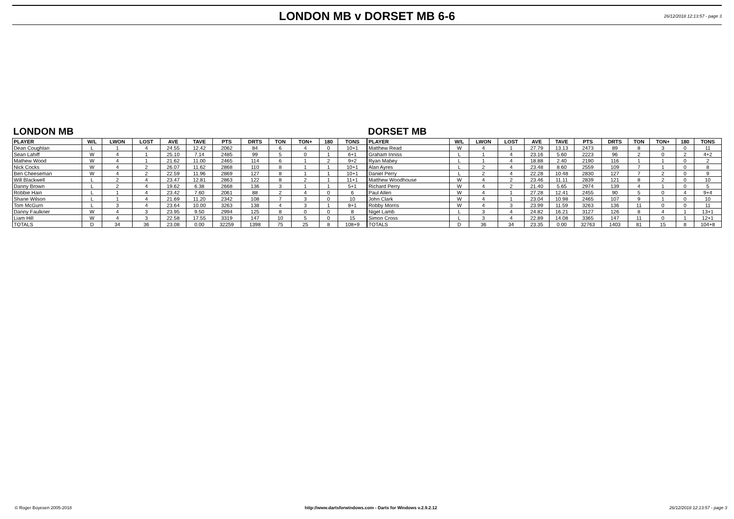LONDON MB v DORSET MB 6-6
26/12/2018 12:13:57 - page 3
LONDON MB
| PLAYER | W/L | LWON | LOST | AVE | TAVE | PTS | DRTS | TON | TON+ | 180 | TONS |
| --- | --- | --- | --- | --- | --- | --- | --- | --- | --- | --- | --- |
| Dean Coughlan | L | 1 | 4 | 24.55 | 12.42 | 2062 | 84 | 6 | 4 | 0 | 10+1 |
| Sean Lahiff | W | 4 | 1 | 25.10 | 7.14 | 2485 | 99 | 5 | 0 | 1 | 6+1 |
| Mathew Wood | W | 4 | 1 | 21.62 | 11.00 | 2465 | 114 | 6 | 1 | 2 | 9+2 |
| Nick Cocks | W | 4 | 2 | 26.07 | 11.62 | 2868 | 110 | 8 | 1 | 1 | 10+1 |
| Ben Cheeseman | W | 4 | 2 | 22.59 | 11.96 | 2869 | 127 | 8 | 1 | 1 | 10+1 |
| Will Blackwell | L | 2 | 4 | 23.47 | 12.81 | 2863 | 122 | 8 | 2 | 1 | 11+1 |
| Danny Brown | L | 2 | 4 | 19.62 | 6.38 | 2668 | 136 | 3 | 1 | 1 | 5+1 |
| Robbie Hain | L | 1 | 4 | 23.42 | 7.60 | 2061 | 88 | 2 | 4 | 0 | 6 |
| Shane Wilson | L | 1 | 4 | 21.69 | 11.20 | 2342 | 108 | 7 | 3 | 0 | 10 |
| Tom McGurn | L | 3 | 4 | 23.64 | 10.00 | 3263 | 138 | 4 | 3 | 1 | 8+1 |
| Danny Faulkner | W | 4 | 3 | 23.95 | 9.50 | 2994 | 125 | 8 | 0 | 0 | 8 |
| Liam Hill | W | 4 | 3 | 22.58 | 17.55 | 3319 | 147 | 10 | 5 | 0 | 15 |
| TOTALS | D | 34 | 36 | 23.08 | 0.00 | 32259 | 1398 | 75 | 25 | 8 | 108+9 |
DORSET MB
| PLAYER | W/L | LWON | LOST | AVE | TAVE | PTS | DRTS | TON | TON+ | 180 | TONS |
| --- | --- | --- | --- | --- | --- | --- | --- | --- | --- | --- | --- |
| Matthew Read | W | 4 | 1 | 27.79 | 13.13 | 2473 | 89 | 8 | 3 | 0 | 11 |
| Graham Inniss | L | 1 | 4 | 23.16 | 5.60 | 2223 | 96 | 2 | 0 | 2 | 4+2 |
| Ryan Mabey | L | 1 | 4 | 18.88 | 2.40 | 2190 | 116 | 1 | 1 | 0 | 2 |
| Alan Ayres | L | 2 | 4 | 23.48 | 8.60 | 2559 | 109 | 7 | 1 | 0 | 8 |
| Daniel Perry | L | 2 | 4 | 22.28 | 10.48 | 2830 | 127 | 7 | 2 | 0 | 9 |
| Matthew Woodhouse | W | 4 | 2 | 23.46 | 11.11 | 2839 | 121 | 8 | 2 | 0 | 10 |
| Richard Perry | W | 4 | 2 | 21.40 | 5.65 | 2974 | 139 | 4 | 1 | 0 | 5 |
| Paul Allen | W | 4 | 1 | 27.28 | 12.41 | 2455 | 90 | 5 | 0 | 4 | 9+4 |
| John Clark | W | 4 | 1 | 23.04 | 10.98 | 2465 | 107 | 9 | 1 | 0 | 10 |
| Robby Morris | W | 4 | 3 | 23.99 | 11.59 | 3263 | 136 | 11 | 0 | 0 | 11 |
| Nigel Lamb | L | 3 | 4 | 24.82 | 16.21 | 3127 | 126 | 8 | 4 | 1 | 13+1 |
| Simon Cross | L | 3 | 4 | 22.89 | 14.08 | 3365 | 147 | 11 | 0 | 1 | 12+1 |
| TOTALS | D | 36 | 34 | 23.35 | 0.00 | 32763 | 1403 | 81 | 15 | 8 | 104+8 |
© Roger Boyesen 2005-2018 http://www.dartsforwindows.com - Darts for Windows v.2.9.2.12
26/12/2018 12:13:57 - page 3